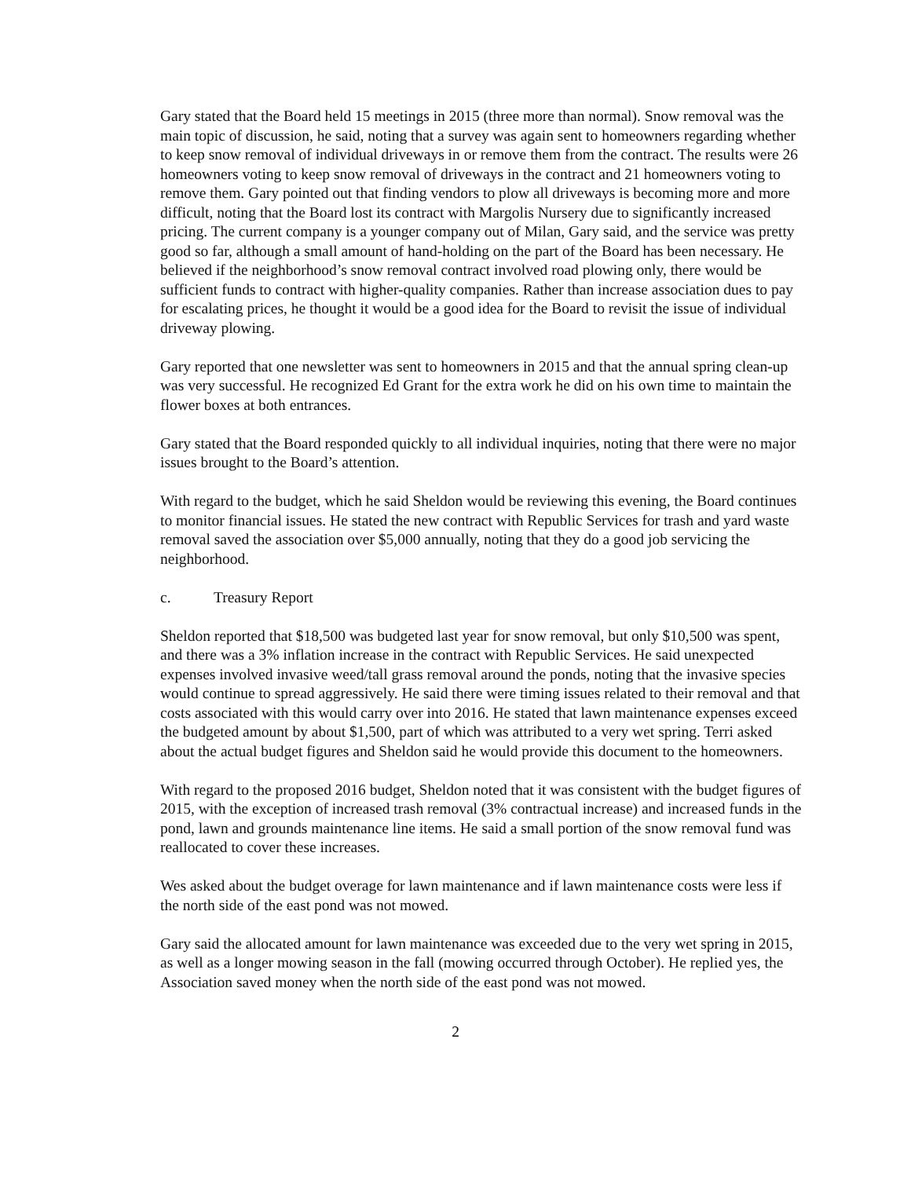Gary stated that the Board held 15 meetings in 2015 (three more than normal). Snow removal was the main topic of discussion, he said, noting that a survey was again sent to homeowners regarding whether to keep snow removal of individual driveways in or remove them from the contract. The results were 26 homeowners voting to keep snow removal of driveways in the contract and 21 homeowners voting to remove them. Gary pointed out that finding vendors to plow all driveways is becoming more and more difficult, noting that the Board lost its contract with Margolis Nursery due to significantly increased pricing. The current company is a younger company out of Milan, Gary said, and the service was pretty good so far, although a small amount of hand-holding on the part of the Board has been necessary. He believed if the neighborhood’s snow removal contract involved road plowing only, there would be sufficient funds to contract with higher-quality companies. Rather than increase association dues to pay for escalating prices, he thought it would be a good idea for the Board to revisit the issue of individual driveway plowing.
Gary reported that one newsletter was sent to homeowners in 2015 and that the annual spring clean-up was very successful. He recognized Ed Grant for the extra work he did on his own time to maintain the flower boxes at both entrances.
Gary stated that the Board responded quickly to all individual inquiries, noting that there were no major issues brought to the Board’s attention.
With regard to the budget, which he said Sheldon would be reviewing this evening, the Board continues to monitor financial issues. He stated the new contract with Republic Services for trash and yard waste removal saved the association over $5,000 annually, noting that they do a good job servicing the neighborhood.
c. Treasury Report
Sheldon reported that $18,500 was budgeted last year for snow removal, but only $10,500 was spent, and there was a 3% inflation increase in the contract with Republic Services. He said unexpected expenses involved invasive weed/tall grass removal around the ponds, noting that the invasive species would continue to spread aggressively. He said there were timing issues related to their removal and that costs associated with this would carry over into 2016. He stated that lawn maintenance expenses exceed the budgeted amount by about $1,500, part of which was attributed to a very wet spring. Terri asked about the actual budget figures and Sheldon said he would provide this document to the homeowners.
With regard to the proposed 2016 budget, Sheldon noted that it was consistent with the budget figures of 2015, with the exception of increased trash removal (3% contractual increase) and increased funds in the pond, lawn and grounds maintenance line items. He said a small portion of the snow removal fund was reallocated to cover these increases.
Wes asked about the budget overage for lawn maintenance and if lawn maintenance costs were less if the north side of the east pond was not mowed.
Gary said the allocated amount for lawn maintenance was exceeded due to the very wet spring in 2015, as well as a longer mowing season in the fall (mowing occurred through October). He replied yes, the Association saved money when the north side of the east pond was not mowed.
2